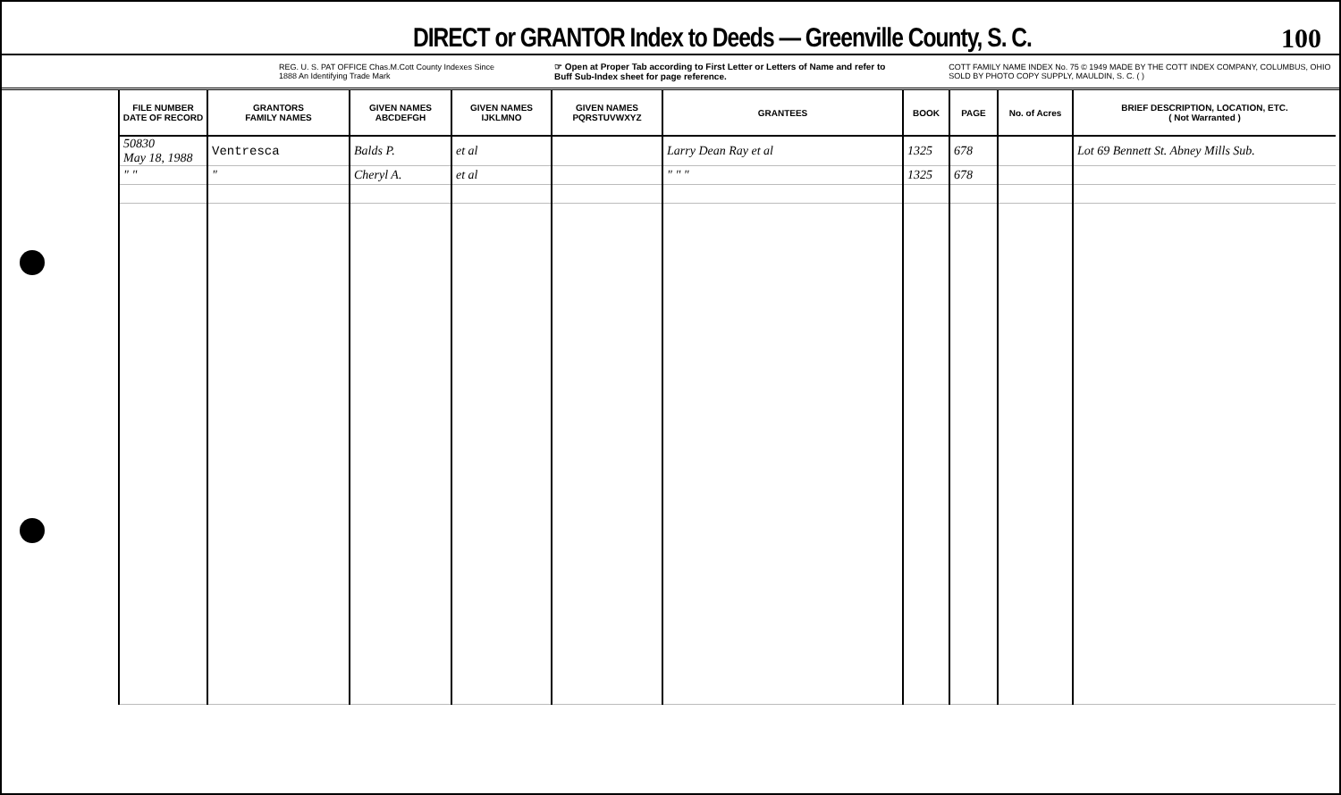DIRECT or GRANTOR Index to Deeds — Greenville County, S. C.
100
REG. U. S. PAT OFFICE Chas.M.Cott County Indexes Since 1888 An Identifying Trade Mark ☞ Open at Proper Tab according to First Letter or Letters of Name and refer to Buff Sub-Index sheet for page reference. COTT FAMILY NAME INDEX No. 75 © 1949 MADE BY THE COTT INDEX COMPANY, COLUMBUS, OHIO SOLD BY PHOTO COPY SUPPLY, MAULDIN, S. C. ( )
| FILE NUMBER DATE OF RECORD | GRANTORS FAMILY NAMES | GIVEN NAMES ABCDEFGH | GIVEN NAMES IJKLMNO | GIVEN NAMES PQRSTUVWXYZ | GRANTEES | BOOK | PAGE | No. of Acres | BRIEF DESCRIPTION, LOCATION, ETC. ( Not Warranted ) |
| --- | --- | --- | --- | --- | --- | --- | --- | --- | --- |
| 50830 May 18, 1988 | Ventresca | Balds P. | et al | | Larry Dean Ray et al | 1325 | 678 | | Lot 69 Bennett St. Abney Mills Sub. |
| " " | " | Cheryl A. | et al | | " " " | 1325 | 678 | | |